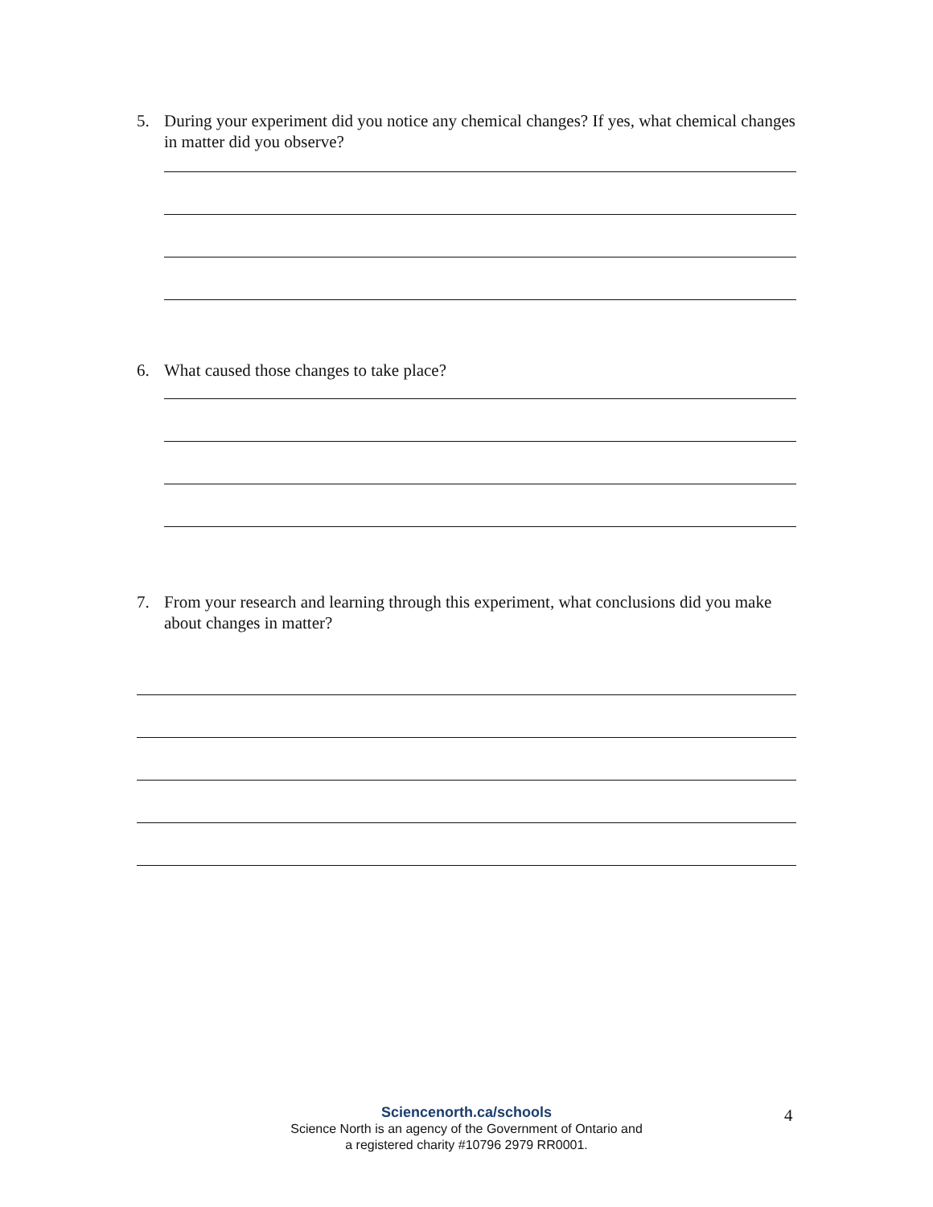5. During your experiment did you notice any chemical changes? If yes, what chemical changes in matter did you observe?
6. What caused those changes to take place?
7. From your research and learning through this experiment, what conclusions did you make about changes in matter?
Sciencenorth.ca/schools
Science North is an agency of the Government of Ontario and
a registered charity #10796 2979 RR0001.
4